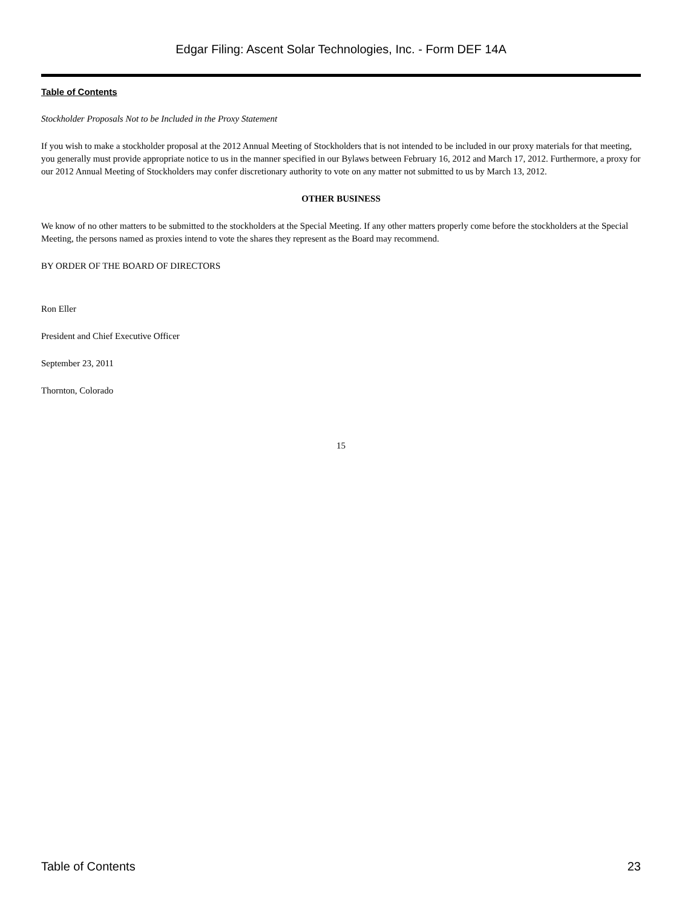Edgar Filing: Ascent Solar Technologies, Inc. - Form DEF 14A
Table of Contents
Stockholder Proposals Not to be Included in the Proxy Statement
If you wish to make a stockholder proposal at the 2012 Annual Meeting of Stockholders that is not intended to be included in our proxy materials for that meeting, you generally must provide appropriate notice to us in the manner specified in our Bylaws between February 16, 2012 and March 17, 2012. Furthermore, a proxy for our 2012 Annual Meeting of Stockholders may confer discretionary authority to vote on any matter not submitted to us by March 13, 2012.
OTHER BUSINESS
We know of no other matters to be submitted to the stockholders at the Special Meeting. If any other matters properly come before the stockholders at the Special Meeting, the persons named as proxies intend to vote the shares they represent as the Board may recommend.
BY ORDER OF THE BOARD OF DIRECTORS
Ron Eller
President and Chief Executive Officer
September 23, 2011
Thornton, Colorado
15
Table of Contents 23